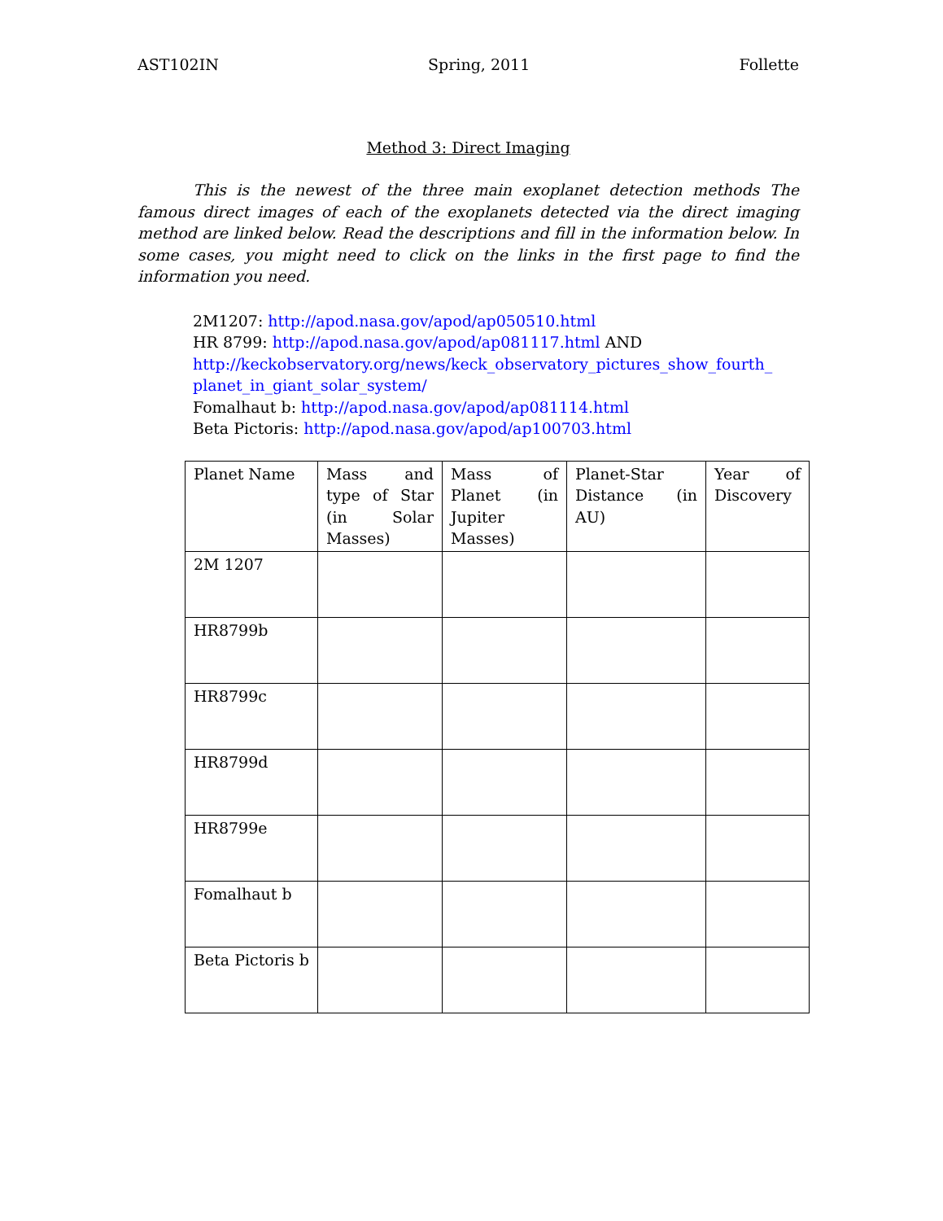AST102IN Spring, 2011 Follette
Method 3: Direct Imaging
This is the newest of the three main exoplanet detection methods The famous direct images of each of the exoplanets detected via the direct imaging method are linked below. Read the descriptions and fill in the information below. In some cases, you might need to click on the links in the first page to find the information you need.
2M1207: http://apod.nasa.gov/apod/ap050510.html
HR 8799: http://apod.nasa.gov/apod/ap081117.html AND
http://keckobservatory.org/news/keck_observatory_pictures_show_fourth_ planet_in_giant_solar_system/
Fomalhaut b: http://apod.nasa.gov/apod/ap081114.html
Beta Pictoris: http://apod.nasa.gov/apod/ap100703.html
| Planet Name | Mass and type of Star (in Solar Masses) | Mass of Planet (in Jupiter Masses) | Planet-Star Distance (in AU) | Year of Discovery |
| --- | --- | --- | --- | --- |
| 2M 1207 | | | | |
| HR8799b | | | | |
| HR8799c | | | | |
| HR8799d | | | | |
| HR8799e | | | | |
| Fomalhaut b | | | | |
| Beta Pictoris b | | | | |